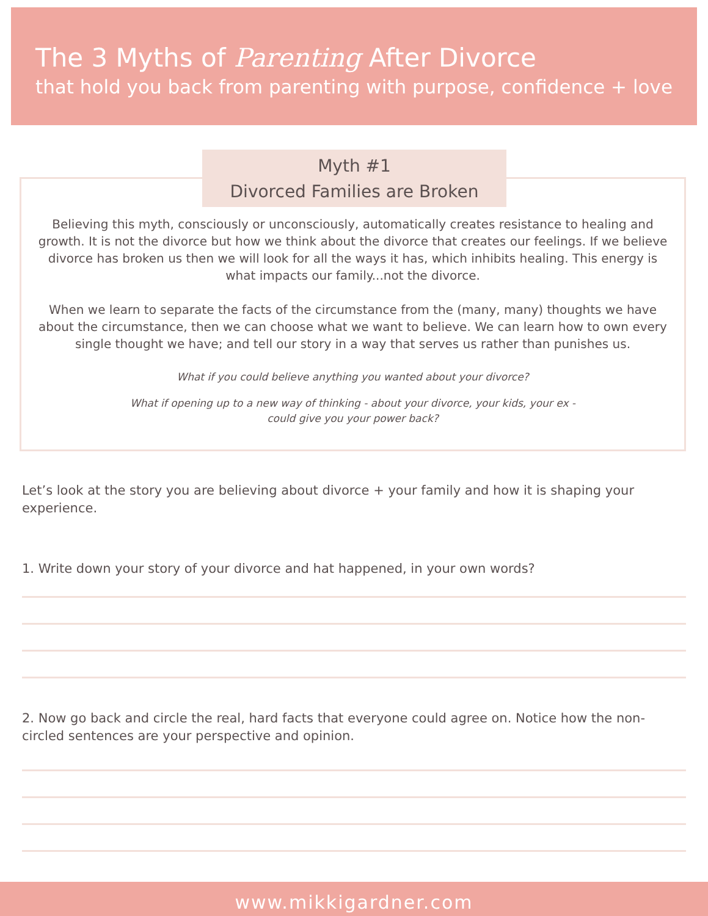The 3 Myths of Parenting After Divorce
that hold you back from parenting with purpose, confidence + love
Myth #1
Divorced Families are Broken
Believing this myth, consciously or unconsciously, automatically creates resistance to healing and growth. It is not the divorce but how we think about the divorce that creates our feelings. If we believe divorce has broken us then we will look for all the ways it has, which inhibits healing. This energy is what impacts our family...not the divorce.
When we learn to separate the facts of the circumstance from the (many, many) thoughts we have about the circumstance, then we can choose what we want to believe. We can learn how to own every single thought we have; and tell our story in a way that serves us rather than punishes us.
What if you could believe anything you wanted about your divorce?
What if opening up to a new way of thinking - about your divorce, your kids, your ex -
could give you your power back?
Let’s look at the story you are believing about divorce + your family and how it is shaping your experience.
1. Write down your story of your divorce and hat happened, in your own words?
2. Now go back and circle the real, hard facts that everyone could agree on. Notice how the non-circled sentences are your perspective and opinion.
www.mikkigardner.com